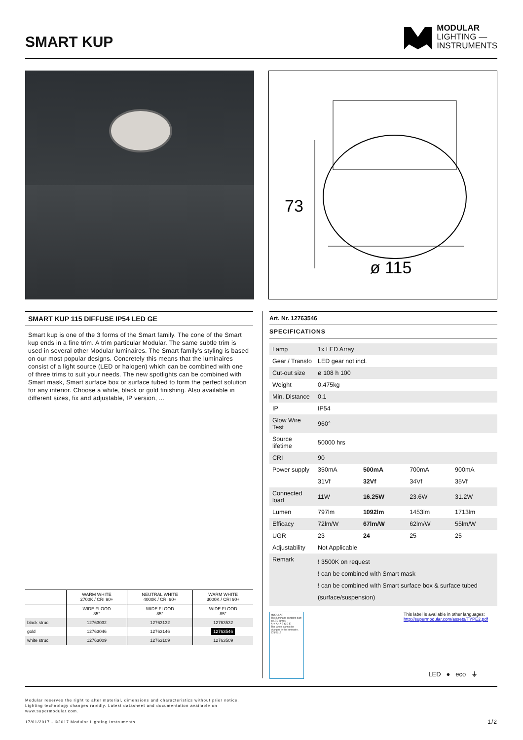SMART KUP
MODULAR
LIGHTING —
INSTRUMENTS
73
ø 115
SMART KUP 115 DIFFUSE IP54 LED GE
Smart kup is one of the 3 forms of the Smart family. The cone of the Smart kup ends in a fine trim. A trim particular Modular. The same subtle trim is used in several other Modular luminaires. The Smart family’s styling is based on our most popular designs. Concretely this means that the luminaires consist of a light source (LED or halogen) which can be combined with one of three trims to suit your needs. The new spotlights can be combined with Smart mask, Smart surface box or surface tubed to form the perfect solution for any interior. Choose a white, black or gold finishing. Also available in different sizes, fix and adjustable, IP version, ...
| | WARM WHITE 2700K / CRI 90+ | NEUTRAL WHITE 4000K / CRI 90+ | WARM WHITE 3000K / CRI 90+ |
| --- | --- | --- | --- |
| | WIDE FLOOD 85° | WIDE FLOOD 85° | WIDE FLOOD 85° |
| black struc | 12763032 | 12763132 | 12763532 |
| gold | 12763046 | 12763146 | 12763546 |
| white struc | 12763009 | 12763109 | 12763509 |
Art. Nr. 12763546
SPECIFICATIONS
| Lamp | 1x LED Array | | | |
| Gear / Transfo | LED gear not incl. | | | |
| Cut-out size | ø 108 h 100 | | | |
| Weight | 0.475kg | | | |
| Min. Distance | 0.1 | | | |
| IP | IP54 | | | |
| Glow Wire Test | 960° | | | |
| Source lifetime | 50000 hrs | | | |
| CRI | 90 | | | |
| Power supply | 350mA | 500mA | 700mA | 900mA |
| | 31Vf | 32Vf | 34Vf | 35Vf |
| Connected load | 11W | 16.25W | 23.6W | 31.2W |
| Lumen | 797lm | 1092lm | 1453lm | 1713lm |
| Efficacy | 72lm/W | 67lm/W | 62lm/W | 55lm/W |
| UGR | 23 | 24 | 25 | 25 |
| Adjustability | Not Applicable | | | |
| Remark | ! 3500K on request ! can be combined with Smart mask ! can be combined with Smart surface box & surface tubed (surface/suspension) | | | |
MODULAR
This luminaire contains built-in LED lamps.
A++ A+ A B C D E
The lamps cannot be changed in the luminaire.
874/2012
This label is available in other languages:
http://supermodular.com/assets/TYPE2.pdf
LED ● eco ⏚
Modular reserves the right to alter material, dimensions and characteristics without prior notice.
Lighting technology changes rapidly. Latest datasheet and documentation available on
www.supermodular.com.
17/01/2017 - ©2017 Modular Lighting Instruments 1/2